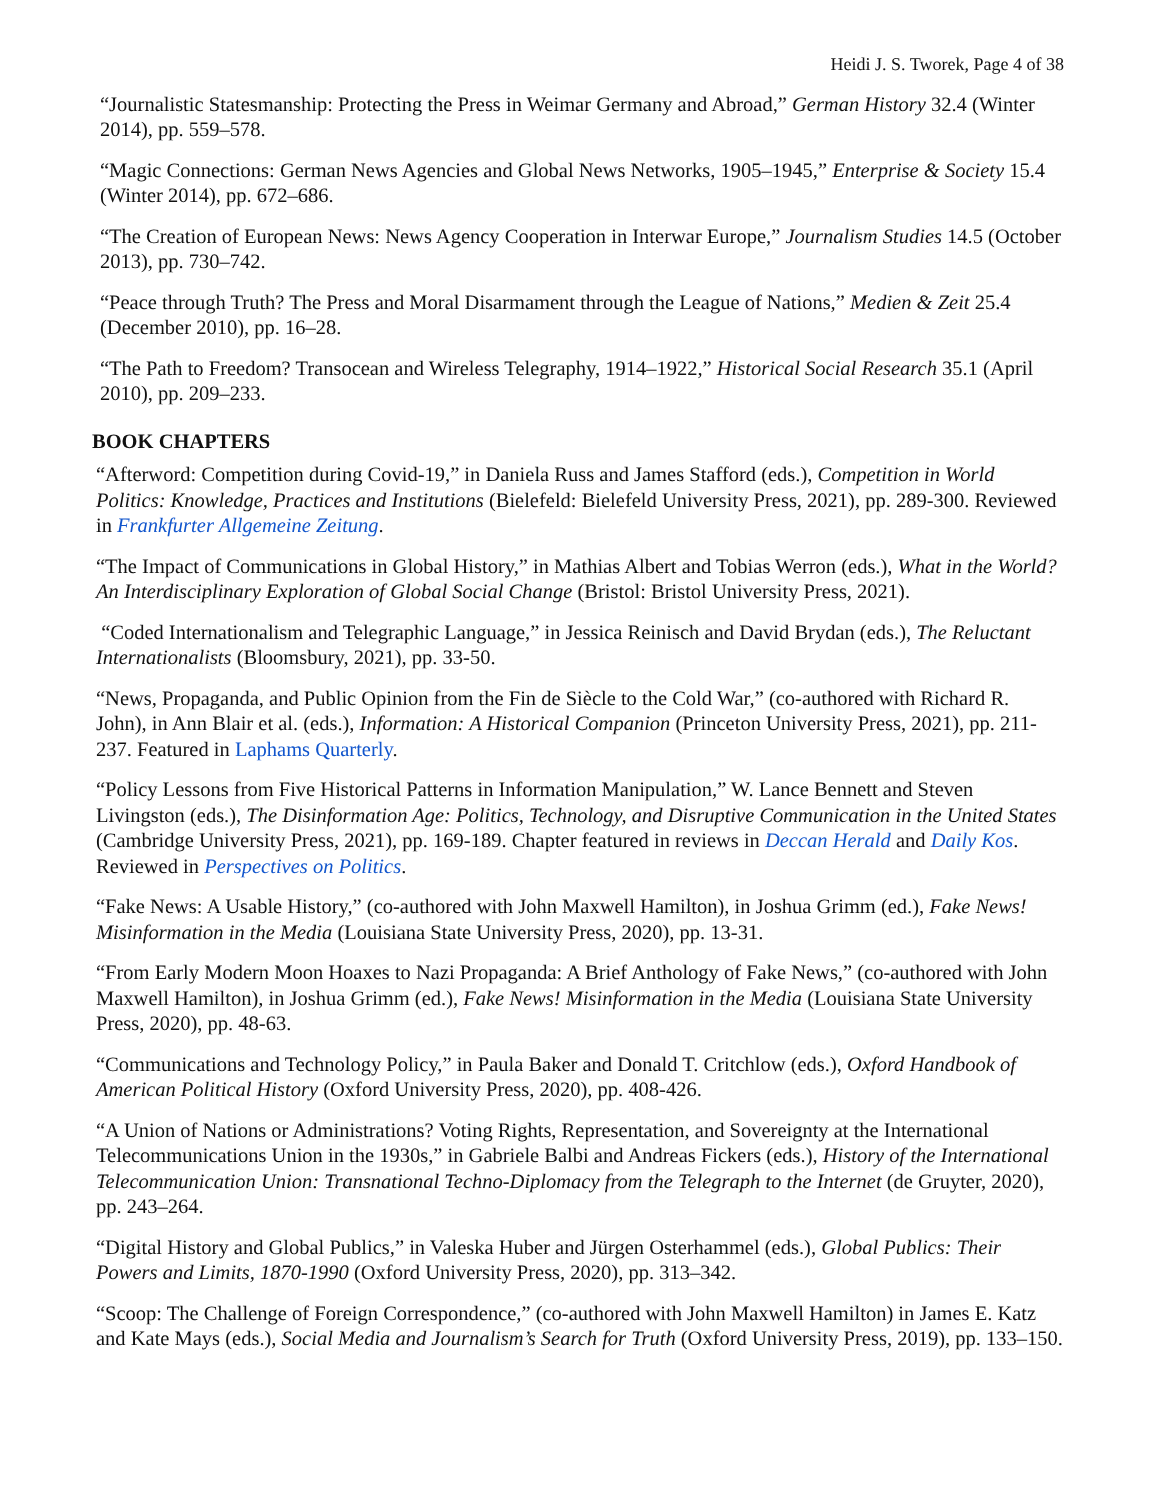Heidi J. S. Tworek, Page 4 of 38
“Journalistic Statesmanship: Protecting the Press in Weimar Germany and Abroad,” German History 32.4 (Winter 2014), pp. 559–578.
“Magic Connections: German News Agencies and Global News Networks, 1905–1945,” Enterprise & Society 15.4 (Winter 2014), pp. 672–686.
“The Creation of European News: News Agency Cooperation in Interwar Europe,” Journalism Studies 14.5 (October 2013), pp. 730–742.
“Peace through Truth? The Press and Moral Disarmament through the League of Nations,” Medien & Zeit 25.4 (December 2010), pp. 16–28.
“The Path to Freedom? Transocean and Wireless Telegraphy, 1914–1922,” Historical Social Research 35.1 (April 2010), pp. 209–233.
BOOK CHAPTERS
“Afterword: Competition during Covid-19,” in Daniela Russ and James Stafford (eds.), Competition in World Politics: Knowledge, Practices and Institutions (Bielefeld: Bielefeld University Press, 2021), pp. 289-300. Reviewed in Frankfurter Allgemeine Zeitung.
“The Impact of Communications in Global History,” in Mathias Albert and Tobias Werron (eds.), What in the World? An Interdisciplinary Exploration of Global Social Change (Bristol: Bristol University Press, 2021).
“Coded Internationalism and Telegraphic Language,” in Jessica Reinisch and David Brydan (eds.), The Reluctant Internationalists (Bloomsbury, 2021), pp. 33-50.
“News, Propaganda, and Public Opinion from the Fin de Siècle to the Cold War,” (co-authored with Richard R. John), in Ann Blair et al. (eds.), Information: A Historical Companion (Princeton University Press, 2021), pp. 211-237. Featured in Laphams Quarterly.
“Policy Lessons from Five Historical Patterns in Information Manipulation,” W. Lance Bennett and Steven Livingston (eds.), The Disinformation Age: Politics, Technology, and Disruptive Communication in the United States (Cambridge University Press, 2021), pp. 169-189. Chapter featured in reviews in Deccan Herald and Daily Kos. Reviewed in Perspectives on Politics.
“Fake News: A Usable History,” (co-authored with John Maxwell Hamilton), in Joshua Grimm (ed.), Fake News! Misinformation in the Media (Louisiana State University Press, 2020), pp. 13-31.
“From Early Modern Moon Hoaxes to Nazi Propaganda: A Brief Anthology of Fake News,” (co-authored with John Maxwell Hamilton), in Joshua Grimm (ed.), Fake News! Misinformation in the Media (Louisiana State University Press, 2020), pp. 48-63.
“Communications and Technology Policy,” in Paula Baker and Donald T. Critchlow (eds.), Oxford Handbook of American Political History (Oxford University Press, 2020), pp. 408-426.
“A Union of Nations or Administrations? Voting Rights, Representation, and Sovereignty at the International Telecommunications Union in the 1930s,” in Gabriele Balbi and Andreas Fickers (eds.), History of the International Telecommunication Union: Transnational Techno-Diplomacy from the Telegraph to the Internet (de Gruyter, 2020), pp. 243–264.
“Digital History and Global Publics,” in Valeska Huber and Jürgen Osterhammel (eds.), Global Publics: Their Powers and Limits, 1870-1990 (Oxford University Press, 2020), pp. 313–342.
“Scoop: The Challenge of Foreign Correspondence,” (co-authored with John Maxwell Hamilton) in James E. Katz and Kate Mays (eds.), Social Media and Journalism’s Search for Truth (Oxford University Press, 2019), pp. 133–150.